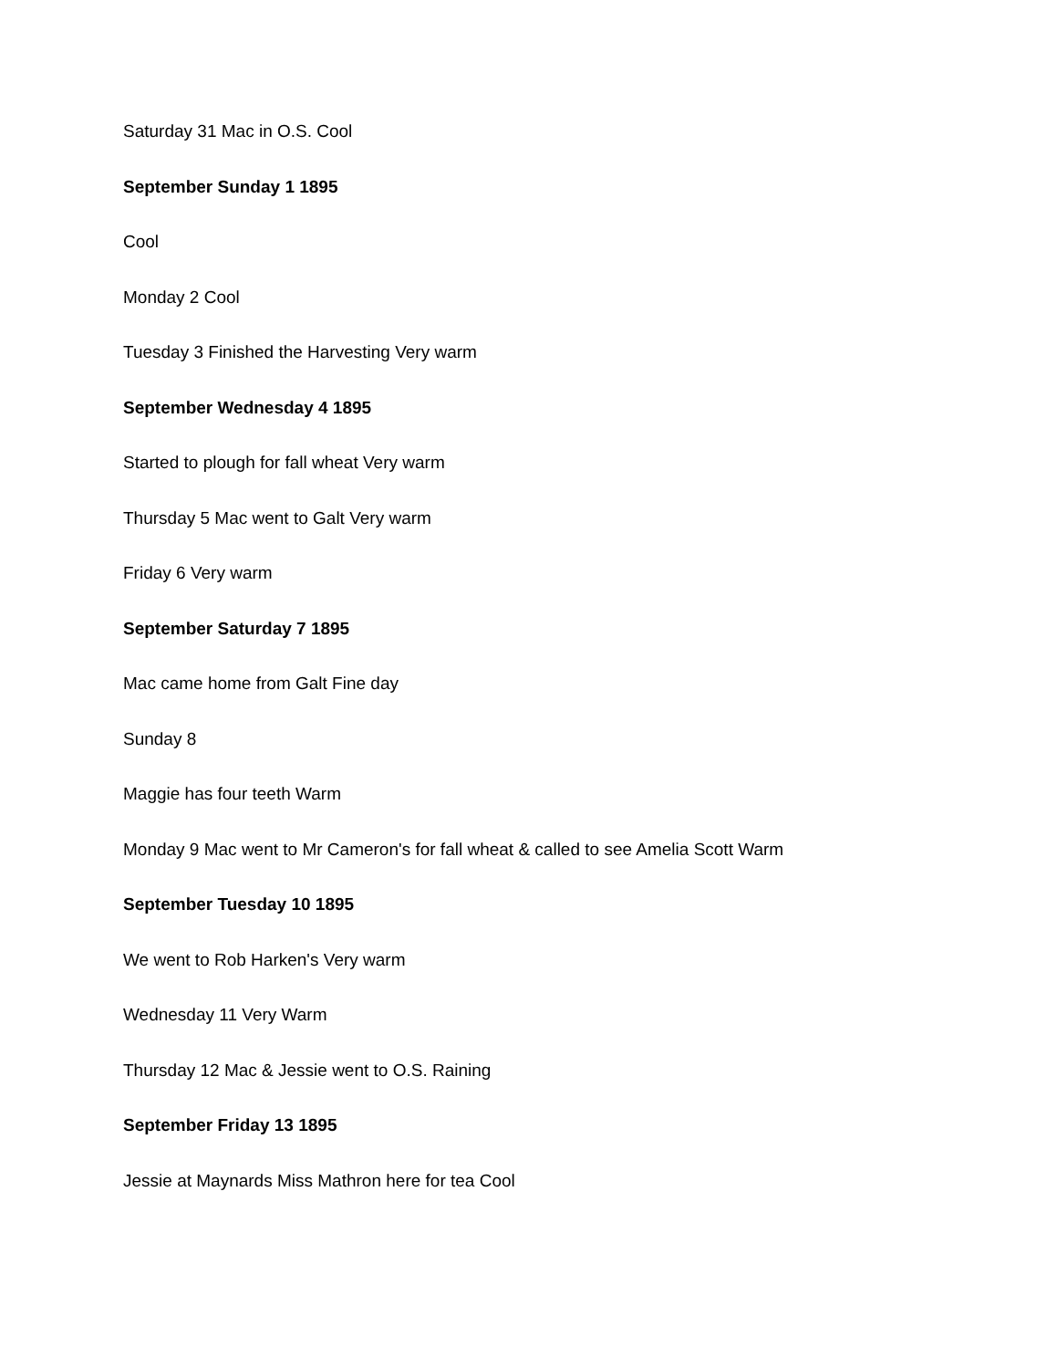Saturday 31 Mac in O.S. Cool
September Sunday 1 1895
Cool
Monday 2 Cool
Tuesday 3 Finished the Harvesting Very warm
September Wednesday 4 1895
Started to plough for fall wheat Very warm
Thursday 5 Mac went to Galt Very warm
Friday 6 Very warm
September Saturday 7 1895
Mac came home from Galt Fine day
Sunday 8
Maggie has four teeth Warm
Monday 9 Mac went to Mr Cameron's for fall wheat & called to see Amelia Scott Warm
September Tuesday 10 1895
We went to Rob Harken's Very warm
Wednesday 11 Very Warm
Thursday 12 Mac & Jessie went to O.S. Raining
September Friday 13 1895
Jessie at Maynards Miss Mathron here for tea Cool